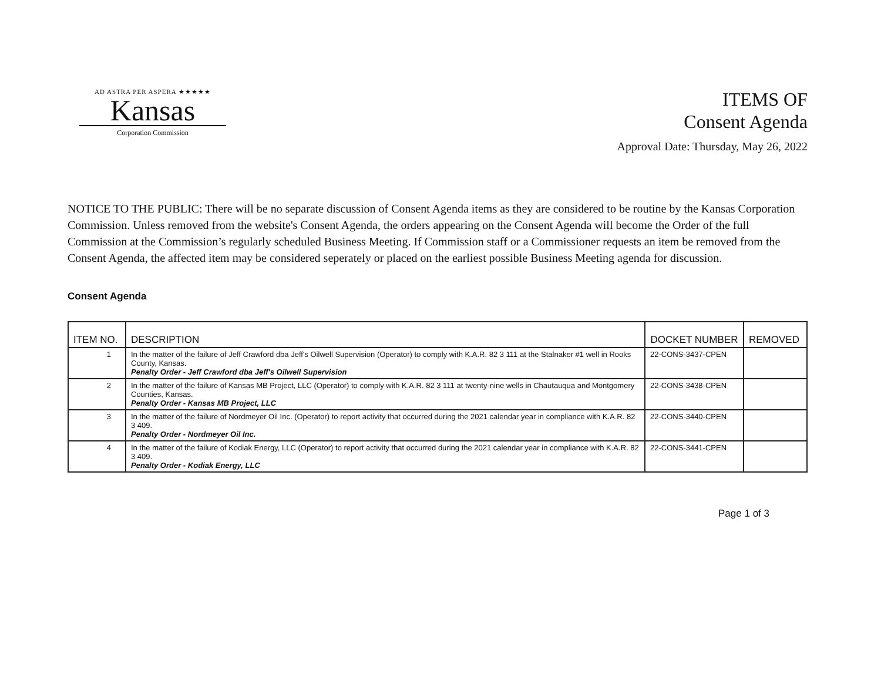AD ASTRA PER ASPERA ★★★★★
Kansas
Corporation Commission
ITEMS OF
Consent Agenda
Approval Date: Thursday, May 26, 2022
NOTICE TO THE PUBLIC: There will be no separate discussion of Consent Agenda items as they are considered to be routine by the Kansas Corporation Commission. Unless removed from the website's Consent Agenda, the orders appearing on the Consent Agenda will become the Order of the full Commission at the Commission’s regularly scheduled Business Meeting. If Commission staff or a Commissioner requests an item be removed from the Consent Agenda, the affected item may be considered seperately or placed on the earliest possible Business Meeting agenda for discussion.
Consent Agenda
| ITEM NO. | DESCRIPTION | DOCKET NUMBER | REMOVED |
| --- | --- | --- | --- |
| 1 | In the matter of the failure of Jeff Crawford dba Jeff's Oilwell Supervision (Operator) to comply with K.A.R. 82 3 111 at the Stalnaker #1 well in Rooks County, Kansas. Penalty Order - Jeff Crawford dba Jeff's Oilwell Supervision | 22-CONS-3437-CPEN | |
| 2 | In the matter of the failure of Kansas MB Project, LLC (Operator) to comply with K.A.R. 82 3 111 at twenty-nine wells in Chautauqua and Montgomery Counties, Kansas. Penalty Order - Kansas MB Project, LLC | 22-CONS-3438-CPEN | |
| 3 | In the matter of the failure of Nordmeyer Oil Inc. (Operator) to report activity that occurred during the 2021 calendar year in compliance with K.A.R. 82 3 409. Penalty Order - Nordmeyer Oil Inc. | 22-CONS-3440-CPEN | |
| 4 | In the matter of the failure of Kodiak Energy, LLC (Operator) to report activity that occurred during the 2021 calendar year in compliance with K.A.R. 82 3 409. Penalty Order - Kodiak Energy, LLC | 22-CONS-3441-CPEN | |
Page 1 of 3